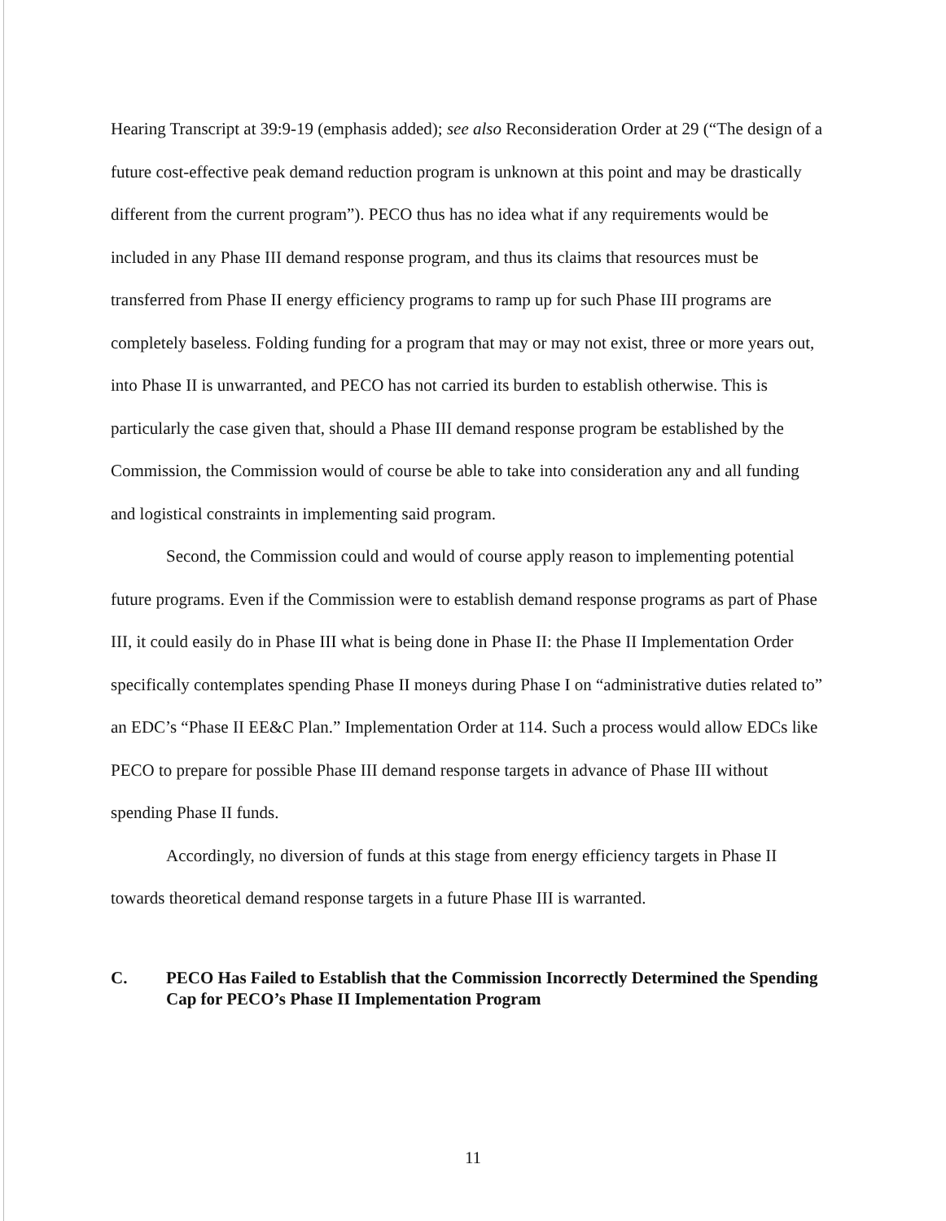Hearing Transcript at 39:9-19 (emphasis added); see also Reconsideration Order at 29 (“The design of a future cost-effective peak demand reduction program is unknown at this point and may be drastically different from the current program”). PECO thus has no idea what if any requirements would be included in any Phase III demand response program, and thus its claims that resources must be transferred from Phase II energy efficiency programs to ramp up for such Phase III programs are completely baseless. Folding funding for a program that may or may not exist, three or more years out, into Phase II is unwarranted, and PECO has not carried its burden to establish otherwise. This is particularly the case given that, should a Phase III demand response program be established by the Commission, the Commission would of course be able to take into consideration any and all funding and logistical constraints in implementing said program.
Second, the Commission could and would of course apply reason to implementing potential future programs. Even if the Commission were to establish demand response programs as part of Phase III, it could easily do in Phase III what is being done in Phase II: the Phase II Implementation Order specifically contemplates spending Phase II moneys during Phase I on “administrative duties related to” an EDC’s “Phase II EE&C Plan.” Implementation Order at 114. Such a process would allow EDCs like PECO to prepare for possible Phase III demand response targets in advance of Phase III without spending Phase II funds.
Accordingly, no diversion of funds at this stage from energy efficiency targets in Phase II towards theoretical demand response targets in a future Phase III is warranted.
C. PECO Has Failed to Establish that the Commission Incorrectly Determined the Spending Cap for PECO’s Phase II Implementation Program
11